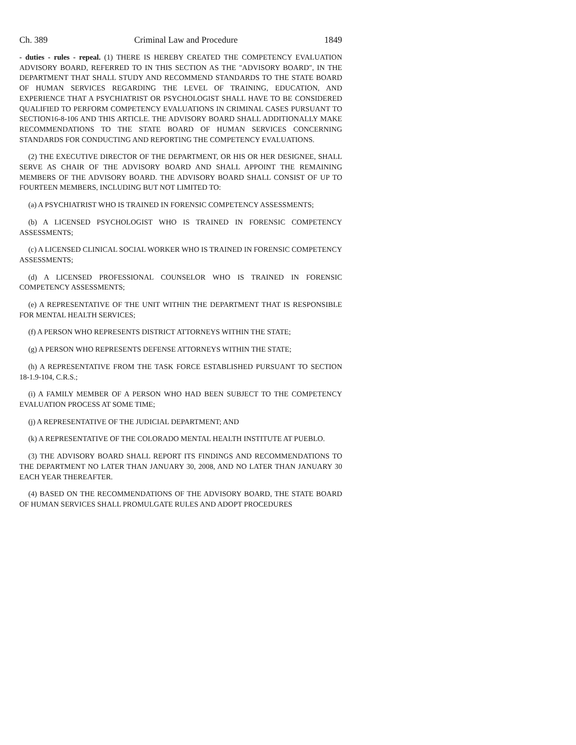Ch. 389 Criminal Law and Procedure 1849
- duties - rules - repeal. (1) THERE IS HEREBY CREATED THE COMPETENCY EVALUATION ADVISORY BOARD, REFERRED TO IN THIS SECTION AS THE "ADVISORY BOARD", IN THE DEPARTMENT THAT SHALL STUDY AND RECOMMEND STANDARDS TO THE STATE BOARD OF HUMAN SERVICES REGARDING THE LEVEL OF TRAINING, EDUCATION, AND EXPERIENCE THAT A PSYCHIATRIST OR PSYCHOLOGIST SHALL HAVE TO BE CONSIDERED QUALIFIED TO PERFORM COMPETENCY EVALUATIONS IN CRIMINAL CASES PURSUANT TO SECTION16-8-106 AND THIS ARTICLE. THE ADVISORY BOARD SHALL ADDITIONALLY MAKE RECOMMENDATIONS TO THE STATE BOARD OF HUMAN SERVICES CONCERNING STANDARDS FOR CONDUCTING AND REPORTING THE COMPETENCY EVALUATIONS.
(2) THE EXECUTIVE DIRECTOR OF THE DEPARTMENT, OR HIS OR HER DESIGNEE, SHALL SERVE AS CHAIR OF THE ADVISORY BOARD AND SHALL APPOINT THE REMAINING MEMBERS OF THE ADVISORY BOARD. THE ADVISORY BOARD SHALL CONSIST OF UP TO FOURTEEN MEMBERS, INCLUDING BUT NOT LIMITED TO:
(a) A PSYCHIATRIST WHO IS TRAINED IN FORENSIC COMPETENCY ASSESSMENTS;
(b) A LICENSED PSYCHOLOGIST WHO IS TRAINED IN FORENSIC COMPETENCY ASSESSMENTS;
(c) A LICENSED CLINICAL SOCIAL WORKER WHO IS TRAINED IN FORENSIC COMPETENCY ASSESSMENTS;
(d) A LICENSED PROFESSIONAL COUNSELOR WHO IS TRAINED IN FORENSIC COMPETENCY ASSESSMENTS;
(e) A REPRESENTATIVE OF THE UNIT WITHIN THE DEPARTMENT THAT IS RESPONSIBLE FOR MENTAL HEALTH SERVICES;
(f) A PERSON WHO REPRESENTS DISTRICT ATTORNEYS WITHIN THE STATE;
(g) A PERSON WHO REPRESENTS DEFENSE ATTORNEYS WITHIN THE STATE;
(h) A REPRESENTATIVE FROM THE TASK FORCE ESTABLISHED PURSUANT TO SECTION 18-1.9-104, C.R.S.;
(i) A FAMILY MEMBER OF A PERSON WHO HAD BEEN SUBJECT TO THE COMPETENCY EVALUATION PROCESS AT SOME TIME;
(j) A REPRESENTATIVE OF THE JUDICIAL DEPARTMENT; AND
(k) A REPRESENTATIVE OF THE COLORADO MENTAL HEALTH INSTITUTE AT PUEBLO.
(3) THE ADVISORY BOARD SHALL REPORT ITS FINDINGS AND RECOMMENDATIONS TO THE DEPARTMENT NO LATER THAN JANUARY 30, 2008, AND NO LATER THAN JANUARY 30 EACH YEAR THEREAFTER.
(4) BASED ON THE RECOMMENDATIONS OF THE ADVISORY BOARD, THE STATE BOARD OF HUMAN SERVICES SHALL PROMULGATE RULES AND ADOPT PROCEDURES